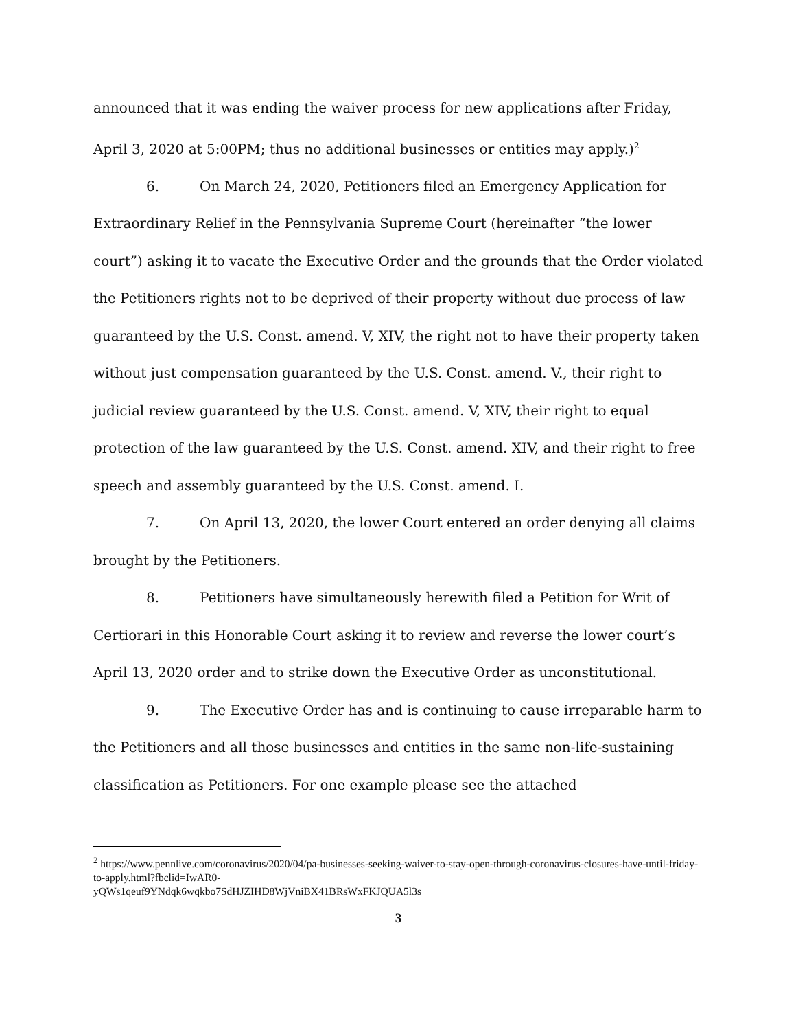announced that it was ending the waiver process for new applications after Friday, April 3, 2020 at 5:00PM; thus no additional businesses or entities may apply.)<sup>2</sup>
6. On March 24, 2020, Petitioners filed an Emergency Application for Extraordinary Relief in the Pennsylvania Supreme Court (hereinafter “the lower court”) asking it to vacate the Executive Order and the grounds that the Order violated the Petitioners rights not to be deprived of their property without due process of law guaranteed by the U.S. Const. amend. V, XIV, the right not to have their property taken without just compensation guaranteed by the U.S. Const. amend. V., their right to judicial review guaranteed by the U.S. Const. amend. V, XIV, their right to equal protection of the law guaranteed by the U.S. Const. amend. XIV, and their right to free speech and assembly guaranteed by the U.S. Const. amend. I.
7. On April 13, 2020, the lower Court entered an order denying all claims brought by the Petitioners.
8. Petitioners have simultaneously herewith filed a Petition for Writ of Certiorari in this Honorable Court asking it to review and reverse the lower court’s April 13, 2020 order and to strike down the Executive Order as unconstitutional.
9. The Executive Order has and is continuing to cause irreparable harm to the Petitioners and all those businesses and entities in the same non-life-sustaining classification as Petitioners. For one example please see the attached
<sup>2</sup> https://www.pennlive.com/coronavirus/2020/04/pa-businesses-seeking-waiver-to-stay-open-through-coronavirus-closures-have-until-friday-to-apply.html?fbclid=IwAR0-
yQWs1qeuf9YNdqk6wqkbo7SdHJZIHD8WjVniBX41BRsWxFKJQUA5l3s
3